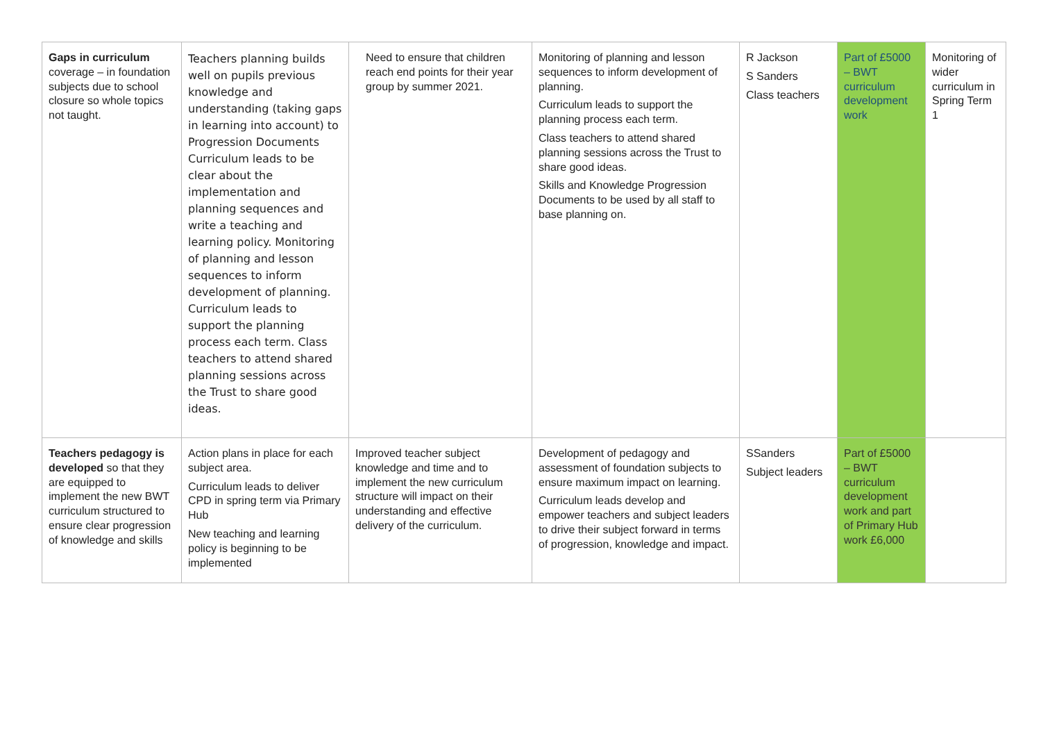| Gaps in curriculum coverage – in foundation subjects due to school closure so whole topics not taught. | Teachers planning builds well on pupils previous knowledge and understanding (taking gaps in learning into account) to Progression Documents Curriculum leads to be clear about the implementation and planning sequences and write a teaching and learning policy. Monitoring of planning and lesson sequences to inform development of planning. Curriculum leads to support the planning process each term. Class teachers to attend shared planning sessions across the Trust to share good ideas. | Need to ensure that children reach end points for their year group by summer 2021. | Monitoring of planning and lesson sequences to inform development of planning. Curriculum leads to support the planning process each term. Class teachers to attend shared planning sessions across the Trust to share good ideas. Skills and Knowledge Progression Documents to be used by all staff to base planning on. | R Jackson S Sanders Class teachers | Part of £5000 – BWT curriculum development work | Monitoring of wider curriculum in Spring Term 1 |
| Teachers pedagogy is developed so that they are equipped to implement the new BWT curriculum structured to ensure clear progression of knowledge and skills | Action plans in place for each subject area. Curriculum leads to deliver CPD in spring term via Primary Hub New teaching and learning policy is beginning to be implemented | Improved teacher subject knowledge and time and to implement the new curriculum structure will impact on their understanding and effective delivery of the curriculum. | Development of pedagogy and assessment of foundation subjects to ensure maximum impact on learning. Curriculum leads develop and empower teachers and subject leaders to drive their subject forward in terms of progression, knowledge and impact. | SSanders Subject leaders | Part of £5000 – BWT curriculum development work and part of Primary Hub work £6,000 | |